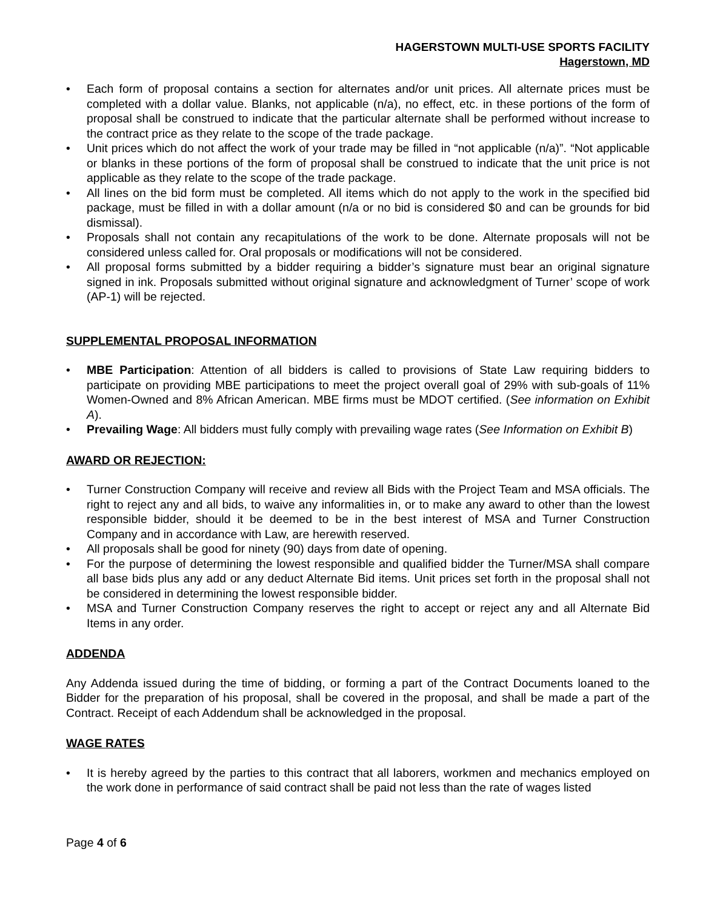HAGERSTOWN MULTI-USE SPORTS FACILITY
Hagerstown, MD
• Each form of proposal contains a section for alternates and/or unit prices. All alternate prices must be completed with a dollar value. Blanks, not applicable (n/a), no effect, etc. in these portions of the form of proposal shall be construed to indicate that the particular alternate shall be performed without increase to the contract price as they relate to the scope of the trade package.
• Unit prices which do not affect the work of your trade may be filled in “not applicable (n/a)”. “Not applicable or blanks in these portions of the form of proposal shall be construed to indicate that the unit price is not applicable as they relate to the scope of the trade package.
• All lines on the bid form must be completed. All items which do not apply to the work in the specified bid package, must be filled in with a dollar amount (n/a or no bid is considered $0 and can be grounds for bid dismissal).
• Proposals shall not contain any recapitulations of the work to be done. Alternate proposals will not be considered unless called for. Oral proposals or modifications will not be considered.
• All proposal forms submitted by a bidder requiring a bidder’s signature must bear an original signature signed in ink. Proposals submitted without original signature and acknowledgment of Turner’ scope of work (AP-1) will be rejected.
SUPPLEMENTAL PROPOSAL INFORMATION
• MBE Participation: Attention of all bidders is called to provisions of State Law requiring bidders to participate on providing MBE participations to meet the project overall goal of 29% with sub-goals of 11% Women-Owned and 8% African American. MBE firms must be MDOT certified. (See information on Exhibit A).
• Prevailing Wage: All bidders must fully comply with prevailing wage rates (See Information on Exhibit B)
AWARD OR REJECTION:
• Turner Construction Company will receive and review all Bids with the Project Team and MSA officials. The right to reject any and all bids, to waive any informalities in, or to make any award to other than the lowest responsible bidder, should it be deemed to be in the best interest of MSA and Turner Construction Company and in accordance with Law, are herewith reserved.
• All proposals shall be good for ninety (90) days from date of opening.
• For the purpose of determining the lowest responsible and qualified bidder the Turner/MSA shall compare all base bids plus any add or any deduct Alternate Bid items. Unit prices set forth in the proposal shall not be considered in determining the lowest responsible bidder.
• MSA and Turner Construction Company reserves the right to accept or reject any and all Alternate Bid Items in any order.
ADDENDA
Any Addenda issued during the time of bidding, or forming a part of the Contract Documents loaned to the Bidder for the preparation of his proposal, shall be covered in the proposal, and shall be made a part of the Contract. Receipt of each Addendum shall be acknowledged in the proposal.
WAGE RATES
• It is hereby agreed by the parties to this contract that all laborers, workmen and mechanics employed on the work done in performance of said contract shall be paid not less than the rate of wages listed
Page 4 of 6